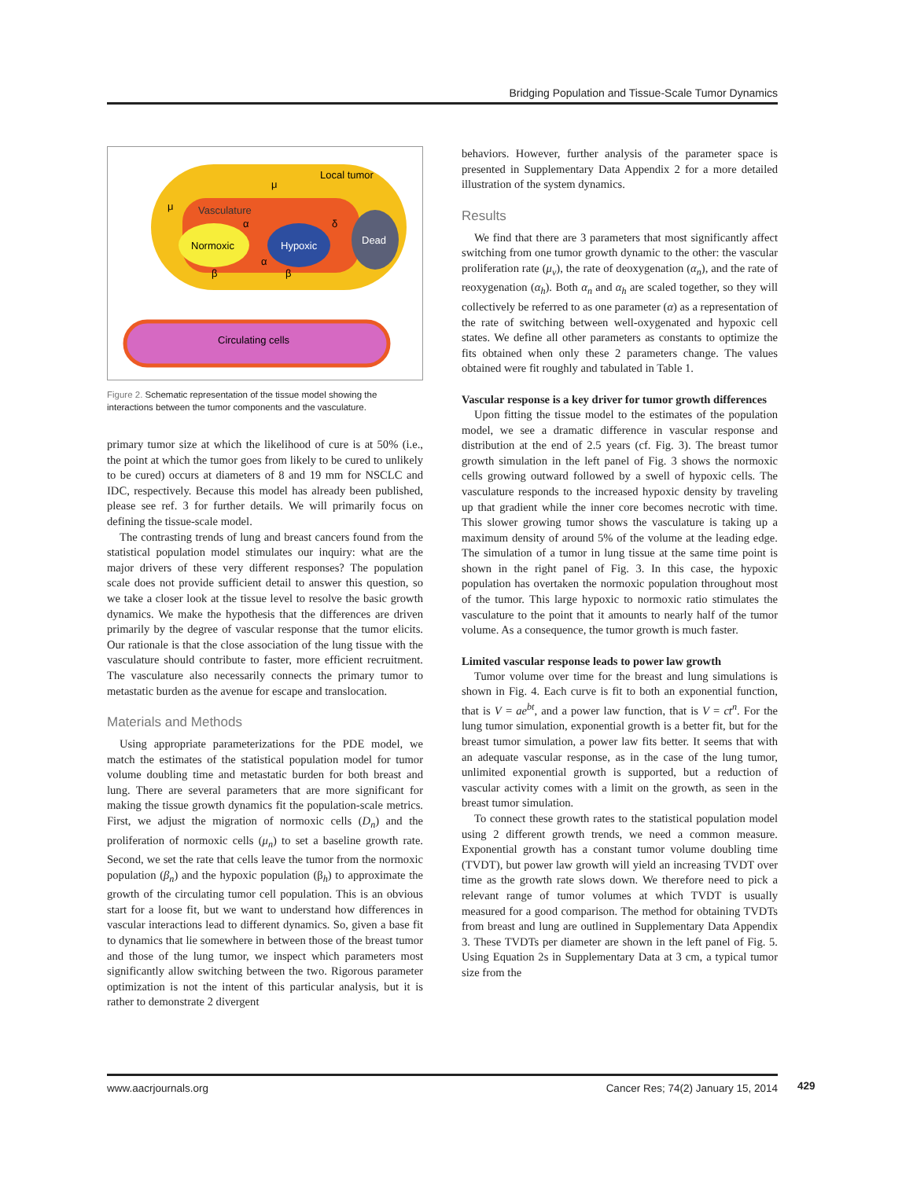Bridging Population and Tissue-Scale Tumor Dynamics
Local tumor
μ
μ
Vasculature
Normoxic
Hypoxic
Dead
α
δ
α
β
β
Circulating cells
Figure 2. Schematic representation of the tissue model showing the interactions between the tumor components and the vasculature.
primary tumor size at which the likelihood of cure is at 50% (i.e., the point at which the tumor goes from likely to be cured to unlikely to be cured) occurs at diameters of 8 and 19 mm for NSCLC and IDC, respectively. Because this model has already been published, please see ref. 3 for further details. We will primarily focus on defining the tissue-scale model.
The contrasting trends of lung and breast cancers found from the statistical population model stimulates our inquiry: what are the major drivers of these very different responses? The population scale does not provide sufficient detail to answer this question, so we take a closer look at the tissue level to resolve the basic growth dynamics. We make the hypothesis that the differences are driven primarily by the degree of vascular response that the tumor elicits. Our rationale is that the close association of the lung tissue with the vasculature should contribute to faster, more efficient recruitment. The vasculature also necessarily connects the primary tumor to metastatic burden as the avenue for escape and translocation.
Materials and Methods
Using appropriate parameterizations for the PDE model, we match the estimates of the statistical population model for tumor volume doubling time and metastatic burden for both breast and lung. There are several parameters that are more significant for making the tissue growth dynamics fit the population-scale metrics. First, we adjust the migration of normoxic cells (D<sub>n</sub>) and the proliferation of normoxic cells (μ<sub>n</sub>) to set a baseline growth rate. Second, we set the rate that cells leave the tumor from the normoxic population (β<sub>n</sub>) and the hypoxic population (β<sub>h</sub>) to approximate the growth of the circulating tumor cell population. This is an obvious start for a loose fit, but we want to understand how differences in vascular interactions lead to different dynamics. So, given a base fit to dynamics that lie somewhere in between those of the breast tumor and those of the lung tumor, we inspect which parameters most significantly allow switching between the two. Rigorous parameter optimization is not the intent of this particular analysis, but it is rather to demonstrate 2 divergent
behaviors. However, further analysis of the parameter space is presented in Supplementary Data Appendix 2 for a more detailed illustration of the system dynamics.
Results
We find that there are 3 parameters that most significantly affect switching from one tumor growth dynamic to the other: the vascular proliferation rate (μ<sub>v</sub>), the rate of deoxygenation (α<sub>n</sub>), and the rate of reoxygenation (α<sub>h</sub>). Both α<sub>n</sub> and α<sub>h</sub> are scaled together, so they will collectively be referred to as one parameter (α) as a representation of the rate of switching between well-oxygenated and hypoxic cell states. We define all other parameters as constants to optimize the fits obtained when only these 2 parameters change. The values obtained were fit roughly and tabulated in Table 1.
Vascular response is a key driver for tumor growth differences
Upon fitting the tissue model to the estimates of the population model, we see a dramatic difference in vascular response and distribution at the end of 2.5 years (cf. Fig. 3). The breast tumor growth simulation in the left panel of Fig. 3 shows the normoxic cells growing outward followed by a swell of hypoxic cells. The vasculature responds to the increased hypoxic density by traveling up that gradient while the inner core becomes necrotic with time. This slower growing tumor shows the vasculature is taking up a maximum density of around 5% of the volume at the leading edge. The simulation of a tumor in lung tissue at the same time point is shown in the right panel of Fig. 3. In this case, the hypoxic population has overtaken the normoxic population throughout most of the tumor. This large hypoxic to normoxic ratio stimulates the vasculature to the point that it amounts to nearly half of the tumor volume. As a consequence, the tumor growth is much faster.
Limited vascular response leads to power law growth
Tumor volume over time for the breast and lung simulations is shown in Fig. 4. Each curve is fit to both an exponential function, that is V = ae<sup>bt</sup>, and a power law function, that is V = ct<sup>n</sup>. For the lung tumor simulation, exponential growth is a better fit, but for the breast tumor simulation, a power law fits better. It seems that with an adequate vascular response, as in the case of the lung tumor, unlimited exponential growth is supported, but a reduction of vascular activity comes with a limit on the growth, as seen in the breast tumor simulation.
To connect these growth rates to the statistical population model using 2 different growth trends, we need a common measure. Exponential growth has a constant tumor volume doubling time (TVDT), but power law growth will yield an increasing TVDT over time as the growth rate slows down. We therefore need to pick a relevant range of tumor volumes at which TVDT is usually measured for a good comparison. The method for obtaining TVDTs from breast and lung are outlined in Supplementary Data Appendix 3. These TVDTs per diameter are shown in the left panel of Fig. 5. Using Equation 2s in Supplementary Data at 3 cm, a typical tumor size from the
www.aacrjournals.org Cancer Res; 74(2) January 15, 2014 429